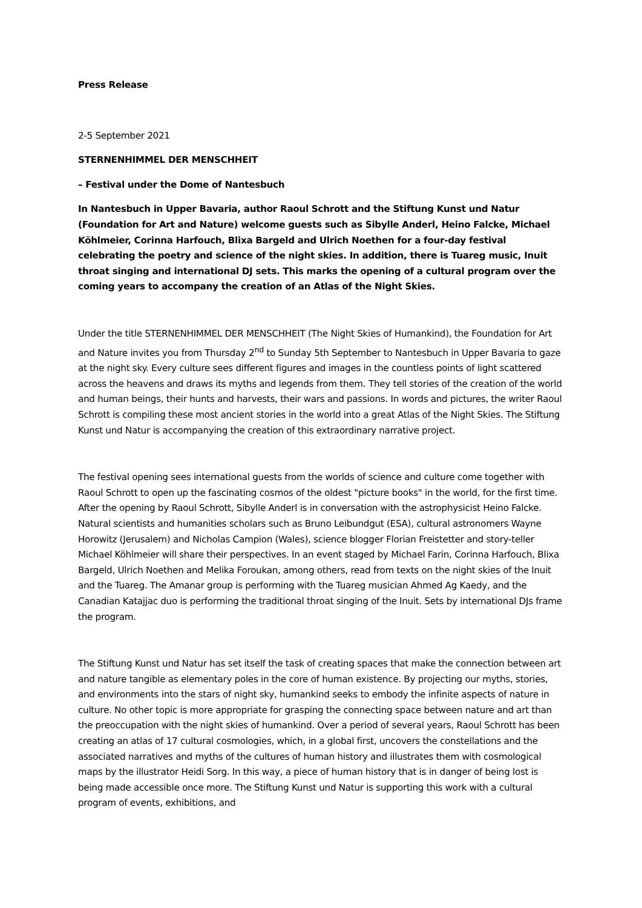Press Release
2-5 September 2021
STERNENHIMMEL DER MENSCHHEIT
– Festival under the Dome of Nantesbuch
In Nantesbuch in Upper Bavaria, author Raoul Schrott and the Stiftung Kunst und Natur (Foundation for Art and Nature) welcome guests such as Sibylle Anderl, Heino Falcke, Michael Köhlmeier, Corinna Harfouch, Blixa Bargeld and Ulrich Noethen for a four-day festival celebrating the poetry and science of the night skies. In addition, there is Tuareg music, Inuit throat singing and international DJ sets. This marks the opening of a cultural program over the coming years to accompany the creation of an Atlas of the Night Skies.
Under the title STERNENHIMMEL DER MENSCHHEIT (The Night Skies of Humankind), the Foundation for Art and Nature invites you from Thursday 2<sup>nd</sup> to Sunday 5th September to Nantesbuch in Upper Bavaria to gaze at the night sky. Every culture sees different figures and images in the countless points of light scattered across the heavens and draws its myths and legends from them. They tell stories of the creation of the world and human beings, their hunts and harvests, their wars and passions. In words and pictures, the writer Raoul Schrott is compiling these most ancient stories in the world into a great Atlas of the Night Skies. The Stiftung Kunst und Natur is accompanying the creation of this extraordinary narrative project.
The festival opening sees international guests from the worlds of science and culture come together with Raoul Schrott to open up the fascinating cosmos of the oldest "picture books" in the world, for the first time. After the opening by Raoul Schrott, Sibylle Anderl is in conversation with the astrophysicist Heino Falcke. Natural scientists and humanities scholars such as Bruno Leibundgut (ESA), cultural astronomers Wayne Horowitz (Jerusalem) and Nicholas Campion (Wales), science blogger Florian Freistetter and story-teller Michael Köhlmeier will share their perspectives. In an event staged by Michael Farin, Corinna Harfouch, Blixa Bargeld, Ulrich Noethen and Melika Foroukan, among others, read from texts on the night skies of the Inuit and the Tuareg. The Amanar group is performing with the Tuareg musician Ahmed Ag Kaedy, and the Canadian Katajjac duo is performing the traditional throat singing of the Inuit. Sets by international DJs frame the program.
The Stiftung Kunst und Natur has set itself the task of creating spaces that make the connection between art and nature tangible as elementary poles in the core of human existence. By projecting our myths, stories, and environments into the stars of night sky, humankind seeks to embody the infinite aspects of nature in culture. No other topic is more appropriate for grasping the connecting space between nature and art than the preoccupation with the night skies of humankind. Over a period of several years, Raoul Schrott has been creating an atlas of 17 cultural cosmologies, which, in a global first, uncovers the constellations and the associated narratives and myths of the cultures of human history and illustrates them with cosmological maps by the illustrator Heidi Sorg. In this way, a piece of human history that is in danger of being lost is being made accessible once more. The Stiftung Kunst und Natur is supporting this work with a cultural program of events, exhibitions, and